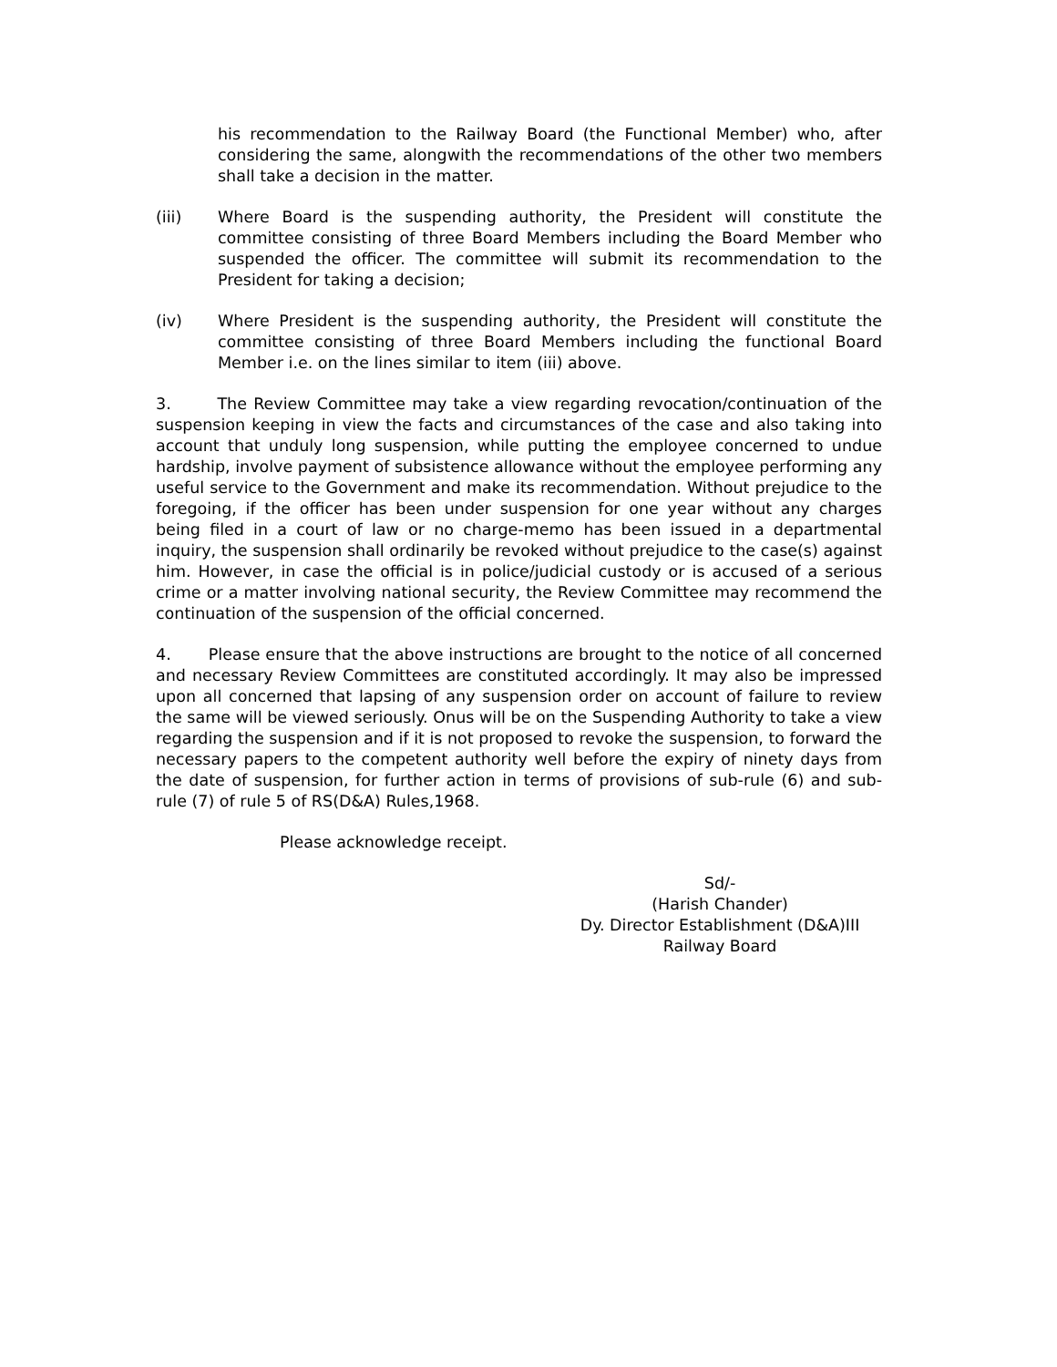his recommendation to the Railway Board (the Functional Member) who, after considering the same, alongwith the recommendations of the other two members shall take a decision in the matter.
(iii) Where Board is the suspending authority, the President will constitute the committee consisting of three Board Members including the Board Member who suspended the officer. The committee will submit its recommendation to the President for taking a decision;
(iv) Where President is the suspending authority, the President will constitute the committee consisting of three Board Members including the functional Board Member i.e. on the lines similar to item (iii) above.
3. The Review Committee may take a view regarding revocation/continuation of the suspension keeping in view the facts and circumstances of the case and also taking into account that unduly long suspension, while putting the employee concerned to undue hardship, involve payment of subsistence allowance without the employee performing any useful service to the Government and make its recommendation. Without prejudice to the foregoing, if the officer has been under suspension for one year without any charges being filed in a court of law or no charge-memo has been issued in a departmental inquiry, the suspension shall ordinarily be revoked without prejudice to the case(s) against him. However, in case the official is in police/judicial custody or is accused of a serious crime or a matter involving national security, the Review Committee may recommend the continuation of the suspension of the official concerned.
4. Please ensure that the above instructions are brought to the notice of all concerned and necessary Review Committees are constituted accordingly. It may also be impressed upon all concerned that lapsing of any suspension order on account of failure to review the same will be viewed seriously. Onus will be on the Suspending Authority to take a view regarding the suspension and if it is not proposed to revoke the suspension, to forward the necessary papers to the competent authority well before the expiry of ninety days from the date of suspension, for further action in terms of provisions of sub-rule (6) and sub-rule (7) of rule 5 of RS(D&A) Rules,1968.
Please acknowledge receipt.
Sd/-
(Harish Chander)
Dy. Director Establishment (D&A)III
Railway Board